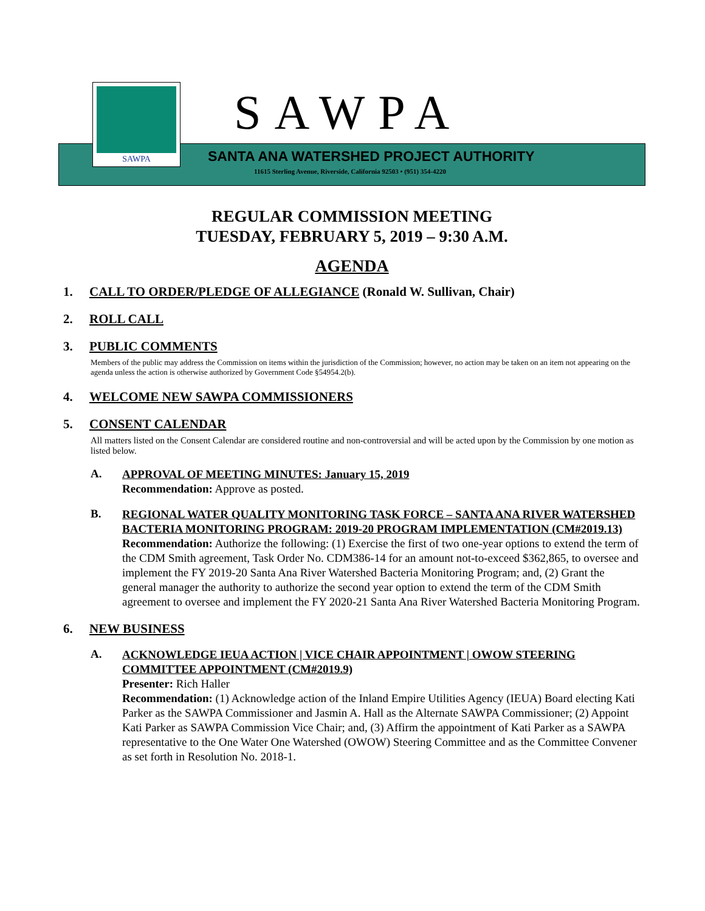SAWPA SAWPA
SANTA ANA WATERSHED PROJECT AUTHORITY
11615 Sterling Avenue, Riverside, California 92503 • (951) 354-4220
REGULAR COMMISSION MEETING
TUESDAY, FEBRUARY 5, 2019 – 9:30 A.M.
AGENDA
1. CALL TO ORDER/PLEDGE OF ALLEGIANCE (Ronald W. Sullivan, Chair)
2. ROLL CALL
3. PUBLIC COMMENTS
Members of the public may address the Commission on items within the jurisdiction of the Commission; however, no action may be taken on an item not appearing on the agenda unless the action is otherwise authorized by Government Code §54954.2(b).
4. WELCOME NEW SAWPA COMMISSIONERS
5. CONSENT CALENDAR
All matters listed on the Consent Calendar are considered routine and non-controversial and will be acted upon by the Commission by one motion as listed below.
A.
APPROVAL OF MEETING MINUTES: January 15, 2019
Recommendation: Approve as posted.
B.
REGIONAL WATER QUALITY MONITORING TASK FORCE – SANTA ANA RIVER WATERSHED BACTERIA MONITORING PROGRAM: 2019-20 PROGRAM IMPLEMENTATION (CM#2019.13)
Recommendation: Authorize the following: (1) Exercise the first of two one-year options to extend the term of the CDM Smith agreement, Task Order No. CDM386-14 for an amount not-to-exceed $362,865, to oversee and implement the FY 2019-20 Santa Ana River Watershed Bacteria Monitoring Program; and, (2) Grant the general manager the authority to authorize the second year option to extend the term of the CDM Smith agreement to oversee and implement the FY 2020-21 Santa Ana River Watershed Bacteria Monitoring Program.
6. NEW BUSINESS
A.
ACKNOWLEDGE IEUA ACTION | VICE CHAIR APPOINTMENT | OWOW STEERING COMMITTEE APPOINTMENT (CM#2019.9)
Presenter: Rich Haller
Recommendation: (1) Acknowledge action of the Inland Empire Utilities Agency (IEUA) Board electing Kati Parker as the SAWPA Commissioner and Jasmin A. Hall as the Alternate SAWPA Commissioner; (2) Appoint Kati Parker as SAWPA Commission Vice Chair; and, (3) Affirm the appointment of Kati Parker as a SAWPA representative to the One Water One Watershed (OWOW) Steering Committee and as the Committee Convener as set forth in Resolution No. 2018-1.